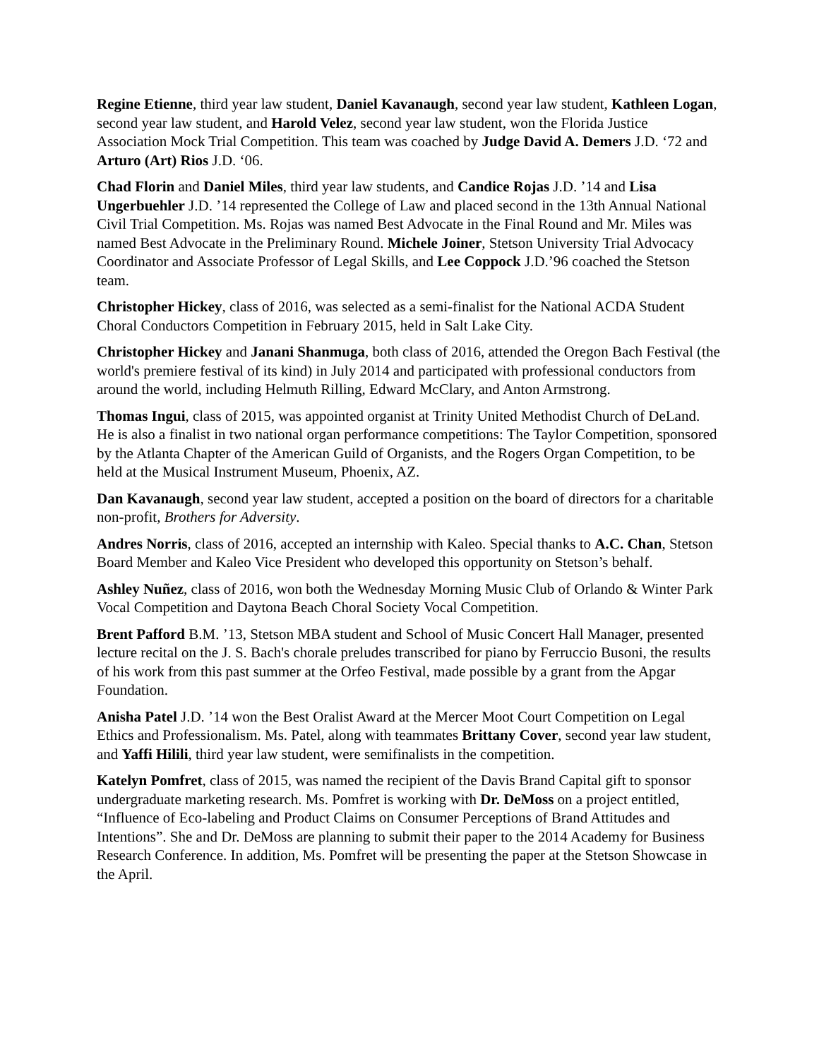Regine Etienne, third year law student, Daniel Kavanaugh, second year law student, Kathleen Logan, second year law student, and Harold Velez, second year law student, won the Florida Justice Association Mock Trial Competition. This team was coached by Judge David A. Demers J.D. ‘72 and Arturo (Art) Rios J.D. ‘06.
Chad Florin and Daniel Miles, third year law students, and Candice Rojas J.D. ’14 and Lisa Ungerbuehler J.D. ’14 represented the College of Law and placed second in the 13th Annual National Civil Trial Competition. Ms. Rojas was named Best Advocate in the Final Round and Mr. Miles was named Best Advocate in the Preliminary Round. Michele Joiner, Stetson University Trial Advocacy Coordinator and Associate Professor of Legal Skills, and Lee Coppock J.D.’96 coached the Stetson team.
Christopher Hickey, class of 2016, was selected as a semi-finalist for the National ACDA Student Choral Conductors Competition in February 2015, held in Salt Lake City.
Christopher Hickey and Janani Shanmuga, both class of 2016, attended the Oregon Bach Festival (the world's premiere festival of its kind) in July 2014 and participated with professional conductors from around the world, including Helmuth Rilling, Edward McClary, and Anton Armstrong.
Thomas Ingui, class of 2015, was appointed organist at Trinity United Methodist Church of DeLand. He is also a finalist in two national organ performance competitions: The Taylor Competition, sponsored by the Atlanta Chapter of the American Guild of Organists, and the Rogers Organ Competition, to be held at the Musical Instrument Museum, Phoenix, AZ.
Dan Kavanaugh, second year law student, accepted a position on the board of directors for a charitable non-profit, Brothers for Adversity.
Andres Norris, class of 2016, accepted an internship with Kaleo. Special thanks to A.C. Chan, Stetson Board Member and Kaleo Vice President who developed this opportunity on Stetson’s behalf.
Ashley Nuñez, class of 2016, won both the Wednesday Morning Music Club of Orlando & Winter Park Vocal Competition and Daytona Beach Choral Society Vocal Competition.
Brent Pafford B.M. ’13, Stetson MBA student and School of Music Concert Hall Manager, presented lecture recital on the J. S. Bach's chorale preludes transcribed for piano by Ferruccio Busoni, the results of his work from this past summer at the Orfeo Festival, made possible by a grant from the Apgar Foundation.
Anisha Patel J.D. ’14 won the Best Oralist Award at the Mercer Moot Court Competition on Legal Ethics and Professionalism. Ms. Patel, along with teammates Brittany Cover, second year law student, and Yaffi Hilili, third year law student, were semifinalists in the competition.
Katelyn Pomfret, class of 2015, was named the recipient of the Davis Brand Capital gift to sponsor undergraduate marketing research. Ms. Pomfret is working with Dr. DeMoss on a project entitled, “Influence of Eco-labeling and Product Claims on Consumer Perceptions of Brand Attitudes and Intentions”. She and Dr. DeMoss are planning to submit their paper to the 2014 Academy for Business Research Conference. In addition, Ms. Pomfret will be presenting the paper at the Stetson Showcase in the April.